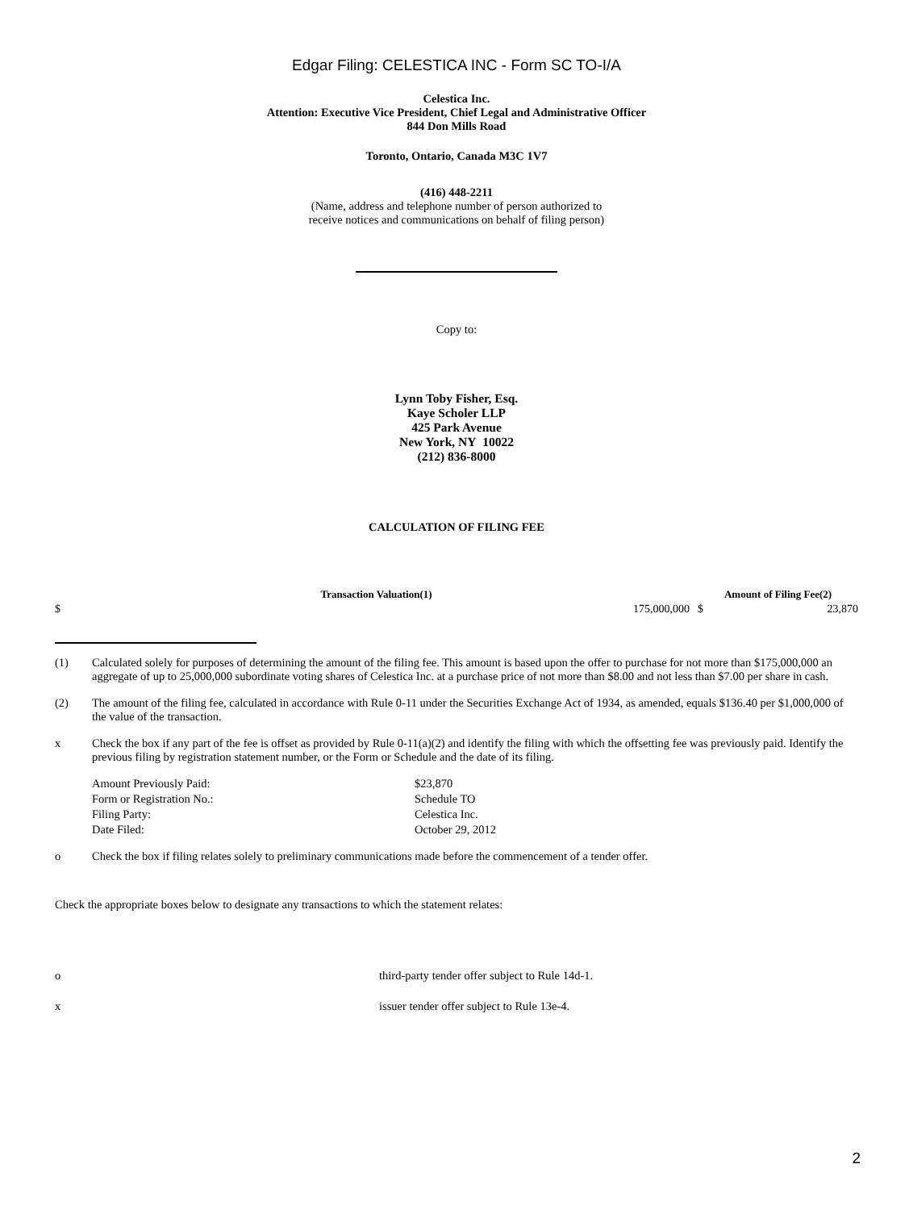Edgar Filing: CELESTICA INC - Form SC TO-I/A
Celestica Inc.
Attention: Executive Vice President, Chief Legal and Administrative Officer
844 Don Mills Road
Toronto, Ontario, Canada M3C 1V7
(416) 448-2211
(Name, address and telephone number of person authorized to
receive notices and communications on behalf of filing person)
Copy to:
Lynn Toby Fisher, Esq.
Kaye Scholer LLP
425 Park Avenue
New York, NY 10022
(212) 836-8000
CALCULATION OF FILING FEE
| Transaction Valuation(1) | | Amount of Filing Fee(2) | |
| --- | --- | --- | --- |
| $ | 175,000,000 | $ | 23,870 |
| (1) | Calculated solely for purposes of determining the amount of the filing fee. This amount is based upon the offer to purchase for not more than $175,000,000 an aggregate of up to 25,000,000 subordinate voting shares of Celestica Inc. at a purchase price of not more than $8.00 and not less than $7.00 per share in cash. |
| (2) | The amount of the filing fee, calculated in accordance with Rule 0-11 under the Securities Exchange Act of 1934, as amended, equals $136.40 per $1,000,000 of the value of the transaction. |
| x | Check the box if any part of the fee is offset as provided by Rule 0-11(a)(2) and identify the filing with which the offsetting fee was previously paid. Identify the previous filing by registration statement number, or the Form or Schedule and the date of its filing. |
| Amount Previously Paid: | $23,870 |
| Form or Registration No.: | Schedule TO |
| Filing Party: | Celestica Inc. |
| Date Filed: | October 29, 2012 |
| o | Check the box if filing relates solely to preliminary communications made before the commencement of a tender offer. |
Check the appropriate boxes below to designate any transactions to which the statement relates:
| o | third-party tender offer subject to Rule 14d-1. |
| x | issuer tender offer subject to Rule 13e-4. |
2